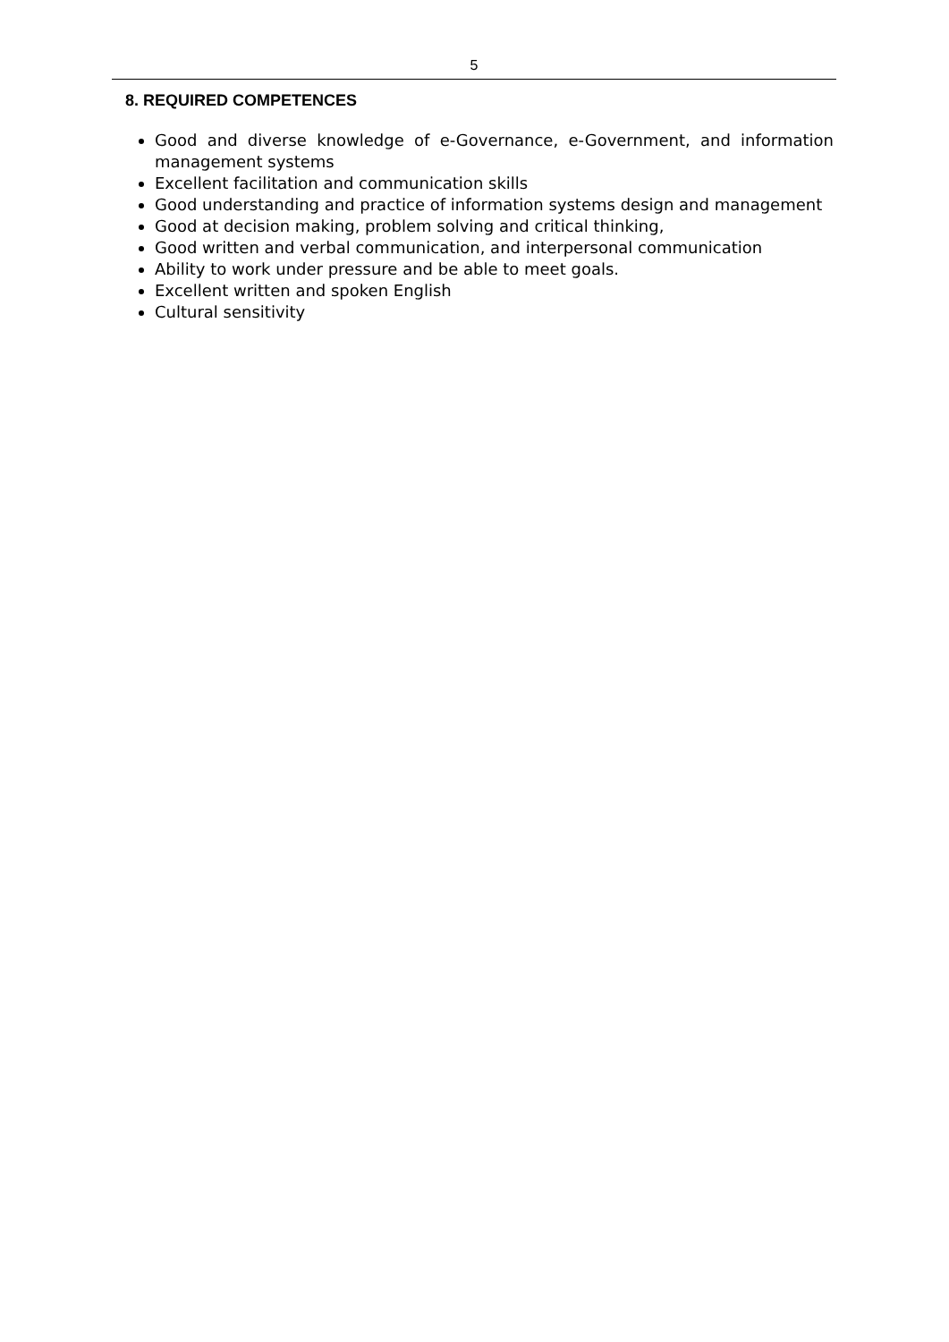5
8. REQUIRED COMPETENCES
Good and diverse knowledge of e-Governance, e-Government, and information management systems
Excellent facilitation and communication skills
Good understanding and practice of information systems design and management
Good at decision making, problem solving and critical thinking,
Good written and verbal communication, and interpersonal communication
Ability to work under pressure and be able to meet goals.
Excellent written and spoken English
Cultural sensitivity